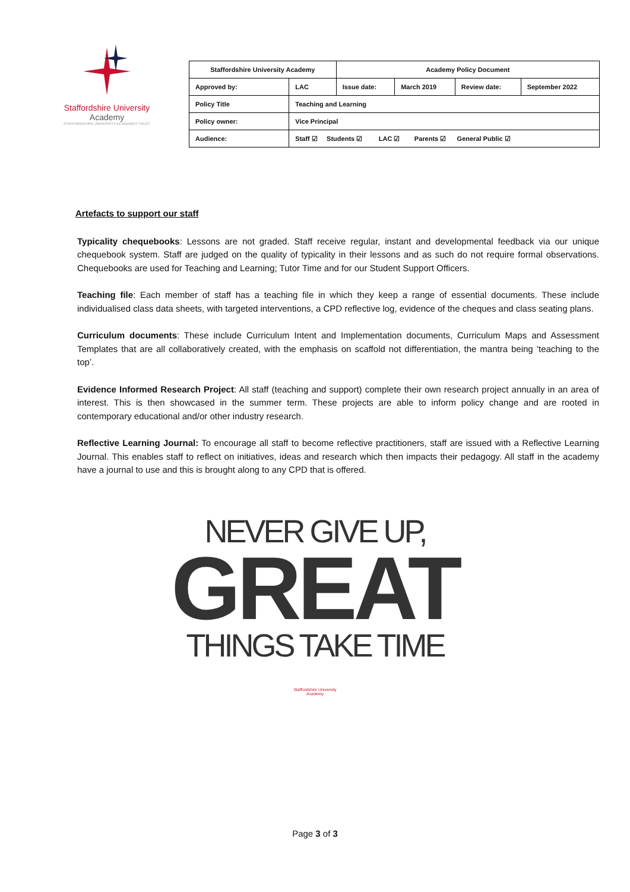Staffordshire University
Academy
STAFFORDSHIRE UNIVERSITY ACADEMIES TRUST
| Staffordshire University Academy | | Academy Policy Document | | | |
| Approved by: | LAC | Issue date: | March 2019 | Review date: | September 2022 |
| Policy Title | Teaching and Learning | | | | |
| Policy owner: | Vice Principal | | | | |
| Audience: | Staff ☑ Students ☑ LAC ☑ Parents ☑ General Public ☑ | | | | |
Artefacts to support our staff
Typicality chequebooks: Lessons are not graded. Staff receive regular, instant and developmental feedback via our unique chequebook system. Staff are judged on the quality of typicality in their lessons and as such do not require formal observations. Chequebooks are used for Teaching and Learning; Tutor Time and for our Student Support Officers.
Teaching file: Each member of staff has a teaching file in which they keep a range of essential documents. These include individualised class data sheets, with targeted interventions, a CPD reflective log, evidence of the cheques and class seating plans.
Curriculum documents: These include Curriculum Intent and Implementation documents, Curriculum Maps and Assessment Templates that are all collaboratively created, with the emphasis on scaffold not differentiation, the mantra being ‘teaching to the top’.
Evidence Informed Research Project: All staff (teaching and support) complete their own research project annually in an area of interest. This is then showcased in the summer term. These projects are able to inform policy change and are rooted in contemporary educational and/or other industry research.
Reflective Learning Journal: To encourage all staff to become reflective practitioners, staff are issued with a Reflective Learning Journal. This enables staff to reflect on initiatives, ideas and research which then impacts their pedagogy. All staff in the academy have a journal to use and this is brought along to any CPD that is offered.
NEVER GIVE UP,
GREAT
THINGS TAKE TIME
Staffordshire University
Academy
Page 3 of 3